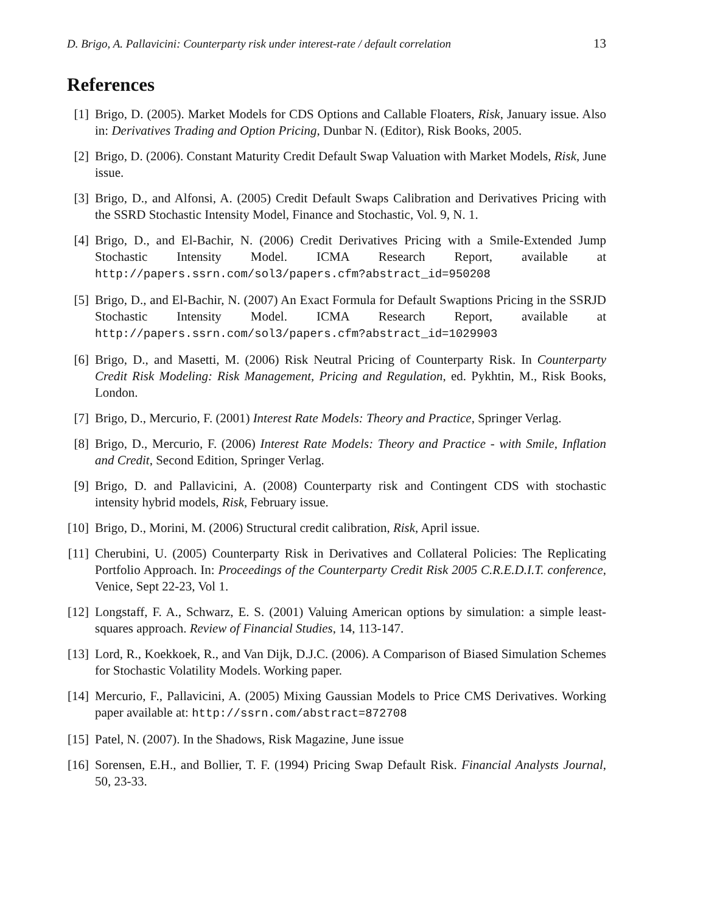D. Brigo, A. Pallavicini: Counterparty risk under interest-rate / default correlation 13
References
[1] Brigo, D. (2005). Market Models for CDS Options and Callable Floaters, Risk, January issue. Also in: Derivatives Trading and Option Pricing, Dunbar N. (Editor), Risk Books, 2005.
[2] Brigo, D. (2006). Constant Maturity Credit Default Swap Valuation with Market Models, Risk, June issue.
[3] Brigo, D., and Alfonsi, A. (2005) Credit Default Swaps Calibration and Derivatives Pricing with the SSRD Stochastic Intensity Model, Finance and Stochastic, Vol. 9, N. 1.
[4] Brigo, D., and El-Bachir, N. (2006) Credit Derivatives Pricing with a Smile-Extended Jump Stochastic Intensity Model. ICMA Research Report, available at http://papers.ssrn.com/sol3/papers.cfm?abstract_id=950208
[5] Brigo, D., and El-Bachir, N. (2007) An Exact Formula for Default Swaptions Pricing in the SSRJD Stochastic Intensity Model. ICMA Research Report, available at http://papers.ssrn.com/sol3/papers.cfm?abstract_id=1029903
[6] Brigo, D., and Masetti, M. (2006) Risk Neutral Pricing of Counterparty Risk. In Counterparty Credit Risk Modeling: Risk Management, Pricing and Regulation, ed. Pykhtin, M., Risk Books, London.
[7] Brigo, D., Mercurio, F. (2001) Interest Rate Models: Theory and Practice, Springer Verlag.
[8] Brigo, D., Mercurio, F. (2006) Interest Rate Models: Theory and Practice - with Smile, Inflation and Credit, Second Edition, Springer Verlag.
[9] Brigo, D. and Pallavicini, A. (2008) Counterparty risk and Contingent CDS with stochastic intensity hybrid models, Risk, February issue.
[10]
Brigo, D., Morini, M. (2006) Structural credit calibration, Risk, April issue.
[11]
Cherubini, U. (2005) Counterparty Risk in Derivatives and Collateral Policies: The Replicating Portfolio Approach. In: Proceedings of the Counterparty Credit Risk 2005 C.R.E.D.I.T. conference, Venice, Sept 22-23, Vol 1.
[12]
Longstaff, F. A., Schwarz, E. S. (2001) Valuing American options by simulation: a simple least-squares approach. Review of Financial Studies, 14, 113-147.
[13]
Lord, R., Koekkoek, R., and Van Dijk, D.J.C. (2006). A Comparison of Biased Simulation Schemes for Stochastic Volatility Models. Working paper.
[14]
Mercurio, F., Pallavicini, A. (2005) Mixing Gaussian Models to Price CMS Derivatives. Working paper available at: http://ssrn.com/abstract=872708
[15]
Patel, N. (2007). In the Shadows, Risk Magazine, June issue
[16]
Sorensen, E.H., and Bollier, T. F. (1994) Pricing Swap Default Risk. Financial Analysts Journal, 50, 23-33.